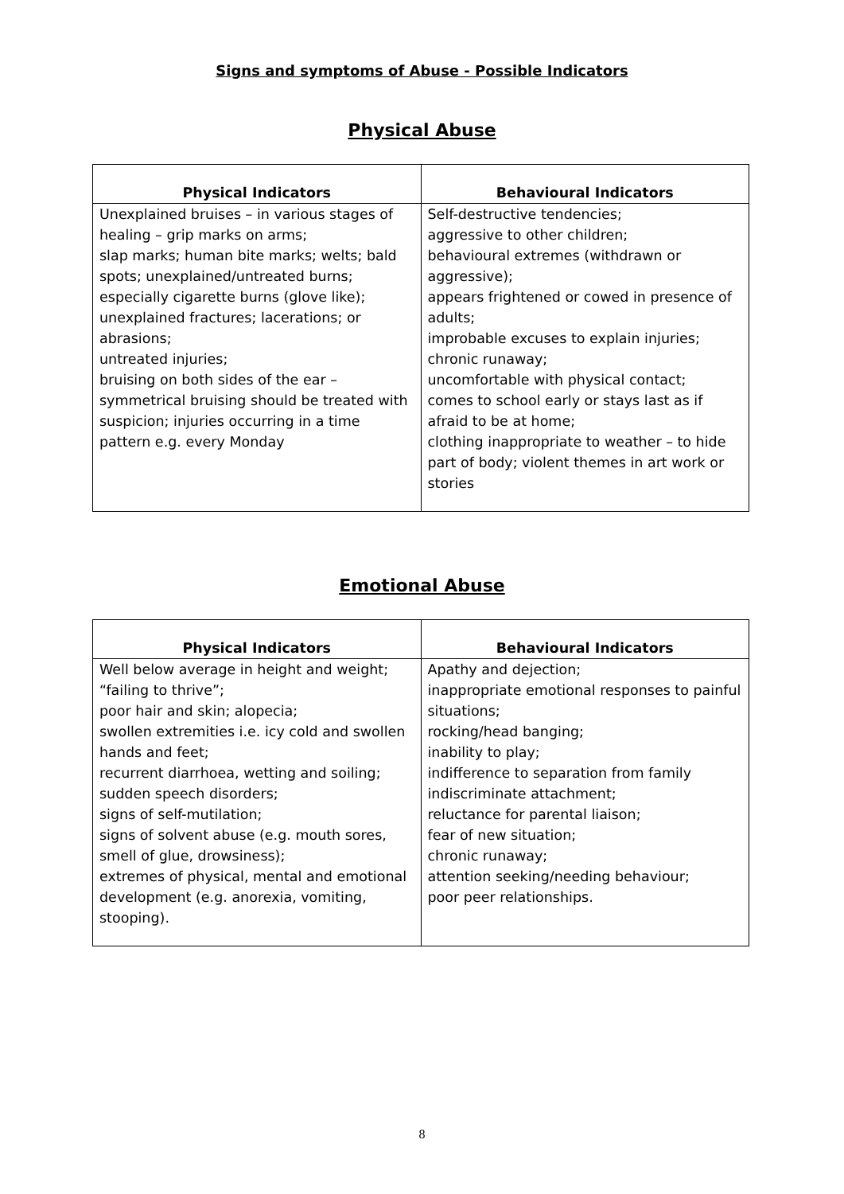Signs and symptoms of Abuse - Possible Indicators
Physical Abuse
| Physical Indicators | Behavioural Indicators |
| --- | --- |
| Unexplained bruises – in various stages of healing – grip marks on arms; slap marks; human bite marks; welts; bald spots; unexplained/untreated burns; especially cigarette burns (glove like); unexplained fractures; lacerations; or abrasions; untreated injuries; bruising on both sides of the ear – symmetrical bruising should be treated with suspicion; injuries occurring in a time pattern e.g. every Monday | Self-destructive tendencies; aggressive to other children; behavioural extremes (withdrawn or aggressive); appears frightened or cowed in presence of adults; improbable excuses to explain injuries; chronic runaway; uncomfortable with physical contact; comes to school early or stays last as if afraid to be at home; clothing inappropriate to weather – to hide part of body; violent themes in art work or stories |
Emotional Abuse
| Physical Indicators | Behavioural Indicators |
| --- | --- |
| Well below average in height and weight; “failing to thrive”; poor hair and skin; alopecia; swollen extremities i.e. icy cold and swollen hands and feet; recurrent diarrhoea, wetting and soiling; sudden speech disorders; signs of self-mutilation; signs of solvent abuse (e.g. mouth sores, smell of glue, drowsiness); extremes of physical, mental and emotional development (e.g. anorexia, vomiting, stooping). | Apathy and dejection; inappropriate emotional responses to painful situations; rocking/head banging; inability to play; indifference to separation from family indiscriminate attachment; reluctance for parental liaison; fear of new situation; chronic runaway; attention seeking/needing behaviour; poor peer relationships. |
8